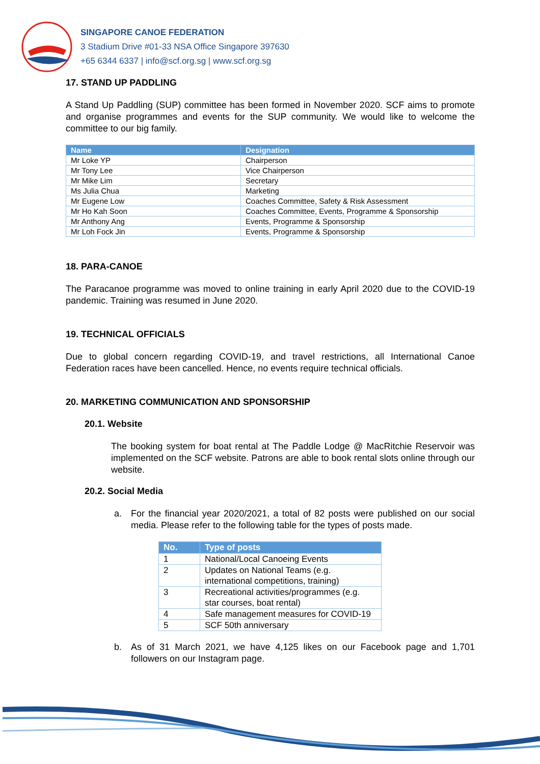SINGAPORE CANOE FEDERATION
3 Stadium Drive #01-33 NSA Office Singapore 397630
+65 6344 6337 | info@scf.org.sg | www.scf.org.sg
17. STAND UP PADDLING
A Stand Up Paddling (SUP) committee has been formed in November 2020. SCF aims to promote and organise programmes and events for the SUP community. We would like to welcome the committee to our big family.
| Name | Designation |
| --- | --- |
| Mr Loke YP | Chairperson |
| Mr Tony Lee | Vice Chairperson |
| Mr Mike Lim | Secretary |
| Ms Julia Chua | Marketing |
| Mr Eugene Low | Coaches Committee, Safety & Risk Assessment |
| Mr Ho Kah Soon | Coaches Committee, Events, Programme & Sponsorship |
| Mr Anthony Ang | Events, Programme & Sponsorship |
| Mr Loh Fock Jin | Events, Programme & Sponsorship |
18. PARA-CANOE
The Paracanoe programme was moved to online training in early April 2020 due to the COVID-19 pandemic. Training was resumed in June 2020.
19. TECHNICAL OFFICIALS
Due to global concern regarding COVID-19, and travel restrictions, all International Canoe Federation races have been cancelled. Hence, no events require technical officials.
20. MARKETING COMMUNICATION AND SPONSORSHIP
20.1. Website
The booking system for boat rental at The Paddle Lodge @ MacRitchie Reservoir was implemented on the SCF website. Patrons are able to book rental slots online through our website.
20.2. Social Media
a. For the financial year 2020/2021, a total of 82 posts were published on our social media. Please refer to the following table for the types of posts made.
| No. | Type of posts |
| --- | --- |
| 1 | National/Local Canoeing Events |
| 2 | Updates on National Teams (e.g. international competitions, training) |
| 3 | Recreational activities/programmes (e.g. star courses, boat rental) |
| 4 | Safe management measures for COVID-19 |
| 5 | SCF 50th anniversary |
b. As of 31 March 2021, we have 4,125 likes on our Facebook page and 1,701 followers on our Instagram page.